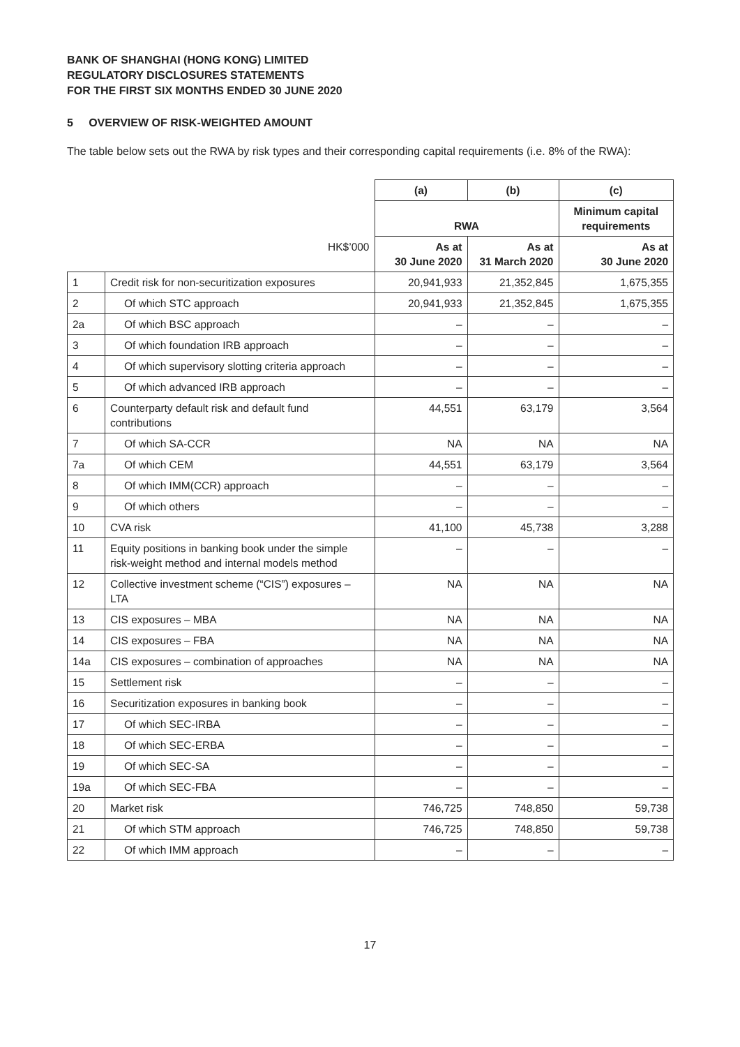BANK OF SHANGHAI (HONG KONG) LIMITED
REGULATORY DISCLOSURES STATEMENTS
FOR THE FIRST SIX MONTHS ENDED 30 JUNE 2020
5 OVERVIEW OF RISK-WEIGHTED AMOUNT
The table below sets out the RWA by risk types and their corresponding capital requirements (i.e. 8% of the RWA):
| | | (a) | (b) | (c) |
| | | RWA | | Minimum capital requirements |
| | HK$’000 | As at 30 June 2020 | As at 31 March 2020 | As at 30 June 2020 |
| 1 | Credit risk for non-securitization exposures | 20,941,933 | 21,352,845 | 1,675,355 |
| 2 | Of which STC approach | 20,941,933 | 21,352,845 | 1,675,355 |
| 2a | Of which BSC approach | – | – | – |
| 3 | Of which foundation IRB approach | – | – | – |
| 4 | Of which supervisory slotting criteria approach | – | – | – |
| 5 | Of which advanced IRB approach | – | – | – |
| 6 | Counterparty default risk and default fund contributions | 44,551 | 63,179 | 3,564 |
| 7 | Of which SA-CCR | NA | NA | NA |
| 7a | Of which CEM | 44,551 | 63,179 | 3,564 |
| 8 | Of which IMM(CCR) approach | – | – | – |
| 9 | Of which others | – | – | – |
| 10 | CVA risk | 41,100 | 45,738 | 3,288 |
| 11 | Equity positions in banking book under the simple risk-weight method and internal models method | – | – | – |
| 12 | Collective investment scheme (“CIS”) exposures – LTA | NA | NA | NA |
| 13 | CIS exposures – MBA | NA | NA | NA |
| 14 | CIS exposures – FBA | NA | NA | NA |
| 14a | CIS exposures – combination of approaches | NA | NA | NA |
| 15 | Settlement risk | – | – | – |
| 16 | Securitization exposures in banking book | – | – | – |
| 17 | Of which SEC-IRBA | – | – | – |
| 18 | Of which SEC-ERBA | – | – | – |
| 19 | Of which SEC-SA | – | – | – |
| 19a | Of which SEC-FBA | – | – | – |
| 20 | Market risk | 746,725 | 748,850 | 59,738 |
| 21 | Of which STM approach | 746,725 | 748,850 | 59,738 |
| 22 | Of which IMM approach | – | – | – |
17